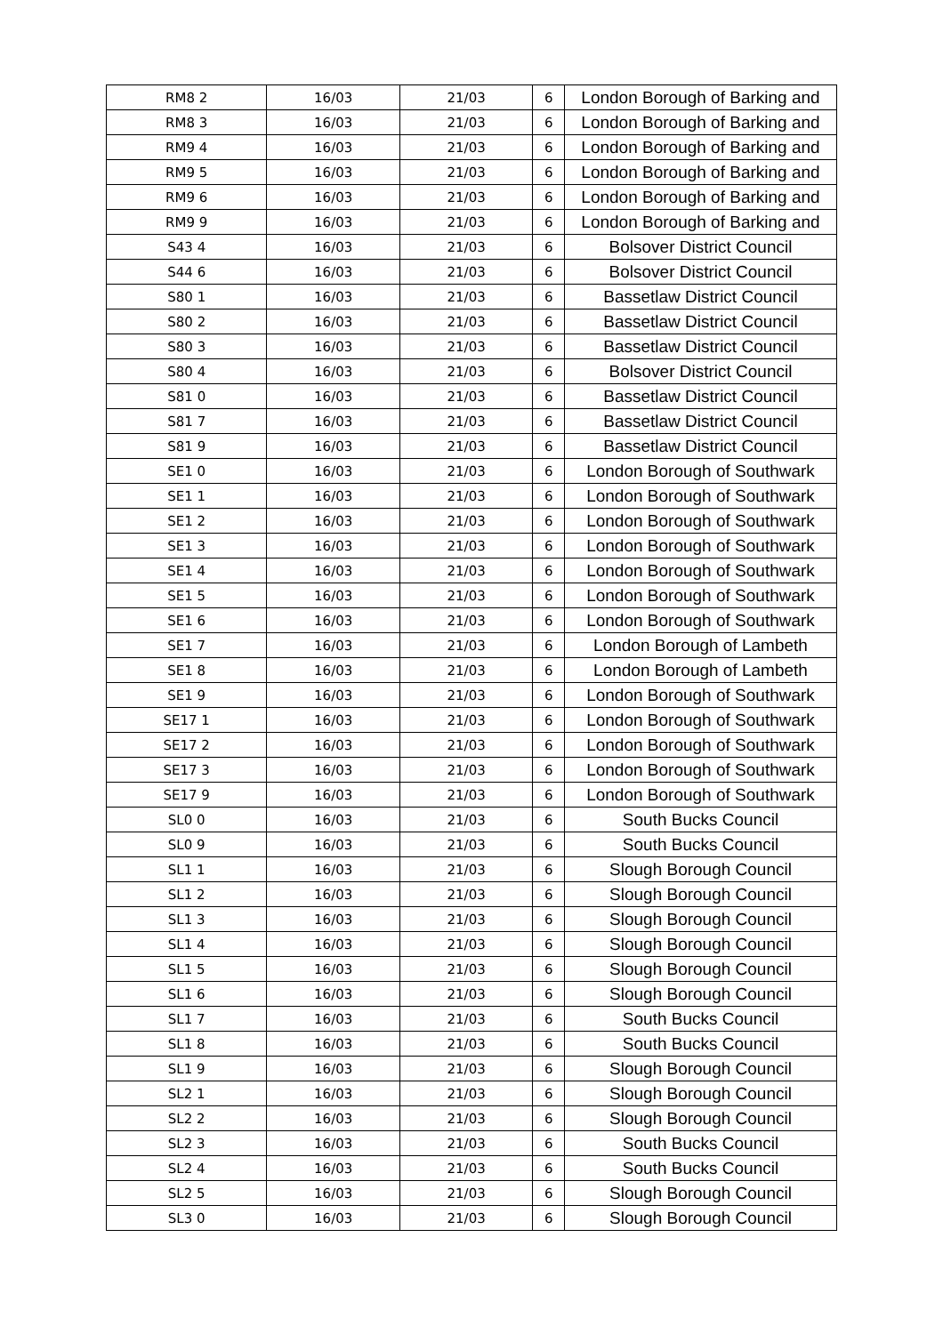| RM8 2 | 16/03 | 21/03 | 6 | London Borough of Barking and |
| RM8 3 | 16/03 | 21/03 | 6 | London Borough of Barking and |
| RM9 4 | 16/03 | 21/03 | 6 | London Borough of Barking and |
| RM9 5 | 16/03 | 21/03 | 6 | London Borough of Barking and |
| RM9 6 | 16/03 | 21/03 | 6 | London Borough of Barking and |
| RM9 9 | 16/03 | 21/03 | 6 | London Borough of Barking and |
| S43 4 | 16/03 | 21/03 | 6 | Bolsover District Council |
| S44 6 | 16/03 | 21/03 | 6 | Bolsover District Council |
| S80 1 | 16/03 | 21/03 | 6 | Bassetlaw District Council |
| S80 2 | 16/03 | 21/03 | 6 | Bassetlaw District Council |
| S80 3 | 16/03 | 21/03 | 6 | Bassetlaw District Council |
| S80 4 | 16/03 | 21/03 | 6 | Bolsover District Council |
| S81 0 | 16/03 | 21/03 | 6 | Bassetlaw District Council |
| S81 7 | 16/03 | 21/03 | 6 | Bassetlaw District Council |
| S81 9 | 16/03 | 21/03 | 6 | Bassetlaw District Council |
| SE1 0 | 16/03 | 21/03 | 6 | London Borough of Southwark |
| SE1 1 | 16/03 | 21/03 | 6 | London Borough of Southwark |
| SE1 2 | 16/03 | 21/03 | 6 | London Borough of Southwark |
| SE1 3 | 16/03 | 21/03 | 6 | London Borough of Southwark |
| SE1 4 | 16/03 | 21/03 | 6 | London Borough of Southwark |
| SE1 5 | 16/03 | 21/03 | 6 | London Borough of Southwark |
| SE1 6 | 16/03 | 21/03 | 6 | London Borough of Southwark |
| SE1 7 | 16/03 | 21/03 | 6 | London Borough of Lambeth |
| SE1 8 | 16/03 | 21/03 | 6 | London Borough of Lambeth |
| SE1 9 | 16/03 | 21/03 | 6 | London Borough of Southwark |
| SE17 1 | 16/03 | 21/03 | 6 | London Borough of Southwark |
| SE17 2 | 16/03 | 21/03 | 6 | London Borough of Southwark |
| SE17 3 | 16/03 | 21/03 | 6 | London Borough of Southwark |
| SE17 9 | 16/03 | 21/03 | 6 | London Borough of Southwark |
| SL0 0 | 16/03 | 21/03 | 6 | South Bucks Council |
| SL0 9 | 16/03 | 21/03 | 6 | South Bucks Council |
| SL1 1 | 16/03 | 21/03 | 6 | Slough Borough Council |
| SL1 2 | 16/03 | 21/03 | 6 | Slough Borough Council |
| SL1 3 | 16/03 | 21/03 | 6 | Slough Borough Council |
| SL1 4 | 16/03 | 21/03 | 6 | Slough Borough Council |
| SL1 5 | 16/03 | 21/03 | 6 | Slough Borough Council |
| SL1 6 | 16/03 | 21/03 | 6 | Slough Borough Council |
| SL1 7 | 16/03 | 21/03 | 6 | South Bucks Council |
| SL1 8 | 16/03 | 21/03 | 6 | South Bucks Council |
| SL1 9 | 16/03 | 21/03 | 6 | Slough Borough Council |
| SL2 1 | 16/03 | 21/03 | 6 | Slough Borough Council |
| SL2 2 | 16/03 | 21/03 | 6 | Slough Borough Council |
| SL2 3 | 16/03 | 21/03 | 6 | South Bucks Council |
| SL2 4 | 16/03 | 21/03 | 6 | South Bucks Council |
| SL2 5 | 16/03 | 21/03 | 6 | Slough Borough Council |
| SL3 0 | 16/03 | 21/03 | 6 | Slough Borough Council |